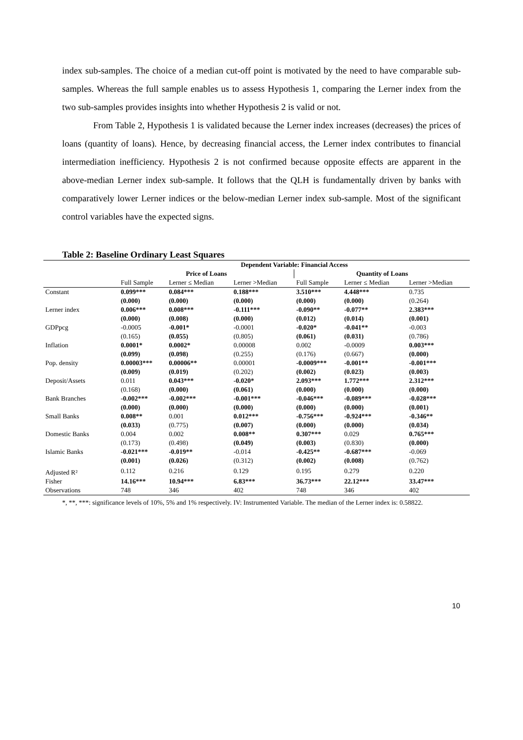index sub-samples. The choice of a median cut-off point is motivated by the need to have comparable sub-samples. Whereas the full sample enables us to assess Hypothesis 1, comparing the Lerner index from the two sub-samples provides insights into whether Hypothesis 2 is valid or not.
From Table 2, Hypothesis 1 is validated because the Lerner index increases (decreases) the prices of loans (quantity of loans). Hence, by decreasing financial access, the Lerner index contributes to financial intermediation inefficiency. Hypothesis 2 is not confirmed because opposite effects are apparent in the above-median Lerner index sub-sample. It follows that the QLH is fundamentally driven by banks with comparatively lower Lerner indices or the below-median Lerner index sub-sample. Most of the significant control variables have the expected signs.
Table 2: Baseline Ordinary Least Squares
| | Dependent Variable: Financial Access | | | | | |
| --- | --- | --- | --- | --- | --- | --- |
| | Price of Loans | | | Quantity of Loans | | |
| | Full Sample | Lerner ≤ Median | Lerner >Median | Full Sample | Lerner ≤ Median | Lerner >Median |
| Constant | 0.099*** | 0.084*** | 0.188*** | 3.510*** | 4.448*** | 0.735 |
| | (0.000) | (0.000) | (0.000) | (0.000) | (0.000) | (0.264) |
| Lerner index | 0.006*** | 0.008*** | -0.111*** | -0.090** | -0.077** | 2.383*** |
| | (0.000) | (0.008) | (0.000) | (0.012) | (0.014) | (0.001) |
| GDPpcg | -0.0005 | -0.001* | -0.0001 | -0.020* | -0.041** | -0.003 |
| | (0.165) | (0.055) | (0.805) | (0.061) | (0.031) | (0.786) |
| Inflation | 0.0001* | 0.0002* | 0.00008 | 0.002 | -0.0009 | 0.003*** |
| | (0.099) | (0.098) | (0.255) | (0.176) | (0.667) | (0.000) |
| Pop. density | 0.00003*** | 0.00006** | 0.00001 | -0.0009*** | -0.001** | -0.001*** |
| | (0.009) | (0.019) | (0.202) | (0.002) | (0.023) | (0.003) |
| Deposit/Assets | 0.011 | 0.043*** | -0.020* | 2.093*** | 1.772*** | 2.312*** |
| | (0.168) | (0.000) | (0.061) | (0.000) | (0.000) | (0.000) |
| Bank Branches | -0.002*** | -0.002*** | -0.001*** | -0.046*** | -0.089*** | -0.028*** |
| | (0.000) | (0.000) | (0.000) | (0.000) | (0.000) | (0.001) |
| Small Banks | 0.008** | 0.001 | 0.012*** | -0.756*** | -0.924*** | -0.346** |
| | (0.033) | (0.775) | (0.007) | (0.000) | (0.000) | (0.034) |
| Domestic Banks | 0.004 | 0.002 | 0.008** | 0.307*** | 0.029 | 0.765*** |
| | (0.173) | (0.498) | (0.049) | (0.003) | (0.830) | (0.000) |
| Islamic Banks | -0.021*** | -0.019** | -0.014 | -0.425** | -0.687*** | -0.069 |
| | (0.001) | (0.026) | (0.312) | (0.002) | (0.008) | (0.762) |
| Adjusted R² | 0.112 | 0.216 | 0.129 | 0.195 | 0.279 | 0.220 |
| Fisher | 14.16*** | 10.94*** | 6.83*** | 36.73*** | 22.12*** | 33.47*** |
| Observations | 748 | 346 | 402 | 748 | 346 | 402 |
*, **, ***: significance levels of 10%, 5% and 1% respectively. IV: Instrumented Variable. The median of the Lerner index is: 0.58822.
10